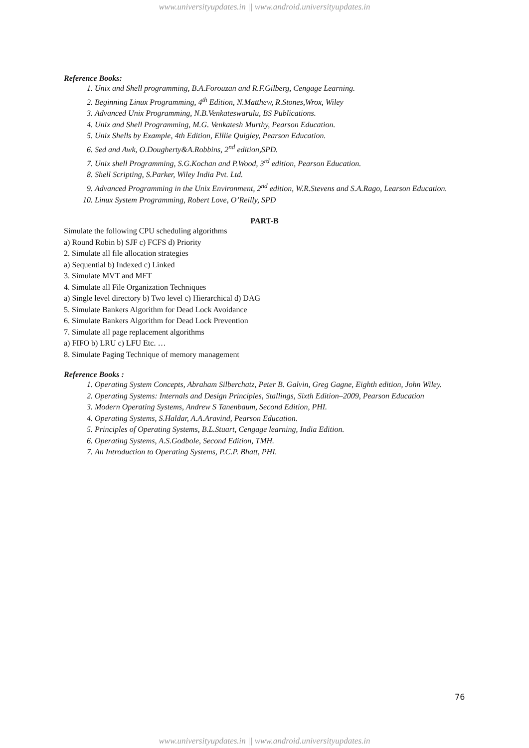www.universityupdates.in || www.android.universityupdates.in
Reference Books:
1. Unix and Shell programming, B.A.Forouzan and R.F.Gilberg, Cengage Learning.
2. Beginning Linux Programming, 4<sup>th</sup> Edition, N.Matthew, R.Stones,Wrox, Wiley
3. Advanced Unix Programming, N.B.Venkateswarulu, BS Publications.
4. Unix and Shell Programming, M.G. Venkatesh Murthy, Pearson Education.
5. Unix Shells by Example, 4th Edition, Elllie Quigley, Pearson Education.
6. Sed and Awk, O.Dougherty&A.Robbins, 2<sup>nd</sup> edition,SPD.
7. Unix shell Programming, S.G.Kochan and P.Wood, 3<sup>rd</sup> edition, Pearson Education.
8. Shell Scripting, S.Parker, Wiley India Pvt. Ltd.
9. Advanced Programming in the Unix Environment, 2<sup>nd</sup> edition, W.R.Stevens and S.A.Rago, Learson Education.
10. Linux System Programming, Robert Love, O’Reilly, SPD
PART-B
Simulate the following CPU scheduling algorithms
a) Round Robin b) SJF c) FCFS d) Priority
2. Simulate all file allocation strategies
a) Sequential b) Indexed c) Linked
3. Simulate MVT and MFT
4. Simulate all File Organization Techniques
a) Single level directory b) Two level c) Hierarchical d) DAG
5. Simulate Bankers Algorithm for Dead Lock Avoidance
6. Simulate Bankers Algorithm for Dead Lock Prevention
7. Simulate all page replacement algorithms
a) FIFO b) LRU c) LFU Etc. …
8. Simulate Paging Technique of memory management
Reference Books :
1. Operating System Concepts, Abraham Silberchatz, Peter B. Galvin, Greg Gagne, Eighth edition, John Wiley.
2. Operating Systems: Internals and Design Principles, Stallings, Sixth Edition–2009, Pearson Education
3. Modern Operating Systems, Andrew S Tanenbaum, Second Edition, PHI.
4. Operating Systems, S.Haldar, A.A.Aravind, Pearson Education.
5. Principles of Operating Systems, B.L.Stuart, Cengage learning, India Edition.
6. Operating Systems, A.S.Godbole, Second Edition, TMH.
7. An Introduction to Operating Systems, P.C.P. Bhatt, PHI.
76
www.universityupdates.in || www.android.universityupdates.in